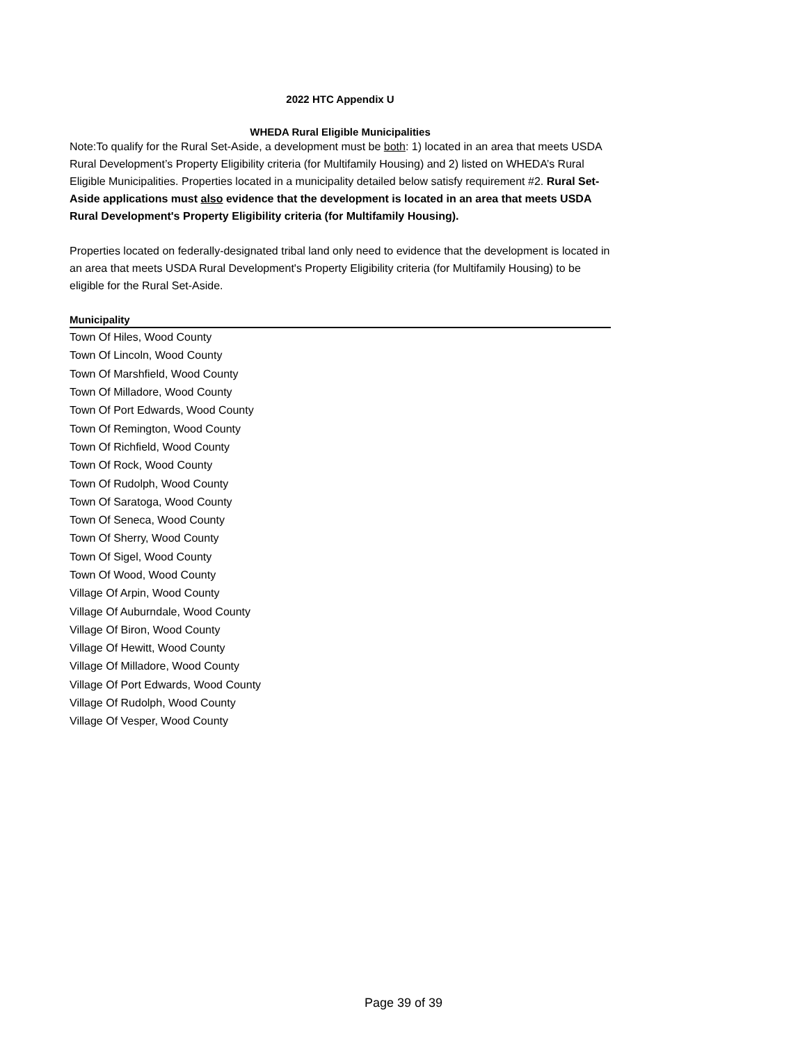2022 HTC Appendix U
WHEDA Rural Eligible Municipalities
Note:To qualify for the Rural Set-Aside, a development must be both: 1) located in an area that meets USDA Rural Development’s Property Eligibility criteria (for Multifamily Housing) and 2) listed on WHEDA’s Rural Eligible Municipalities. Properties located in a municipality detailed below satisfy requirement #2. Rural Set-Aside applications must also evidence that the development is located in an area that meets USDA Rural Development's Property Eligibility criteria (for Multifamily Housing).
Properties located on federally-designated tribal land only need to evidence that the development is located in an area that meets USDA Rural Development's Property Eligibility criteria (for Multifamily Housing) to be eligible for the Rural Set-Aside.
| Municipality |
| --- |
| Town Of Hiles, Wood County |
| Town Of Lincoln, Wood County |
| Town Of Marshfield, Wood County |
| Town Of Milladore, Wood County |
| Town Of Port Edwards, Wood County |
| Town Of Remington, Wood County |
| Town Of Richfield, Wood County |
| Town Of Rock, Wood County |
| Town Of Rudolph, Wood County |
| Town Of Saratoga, Wood County |
| Town Of Seneca, Wood County |
| Town Of Sherry, Wood County |
| Town Of Sigel, Wood County |
| Town Of Wood, Wood County |
| Village Of Arpin, Wood County |
| Village Of Auburndale, Wood County |
| Village Of Biron, Wood County |
| Village Of Hewitt, Wood County |
| Village Of Milladore, Wood County |
| Village Of Port Edwards, Wood County |
| Village Of Rudolph, Wood County |
| Village Of Vesper, Wood County |
Page 39 of 39